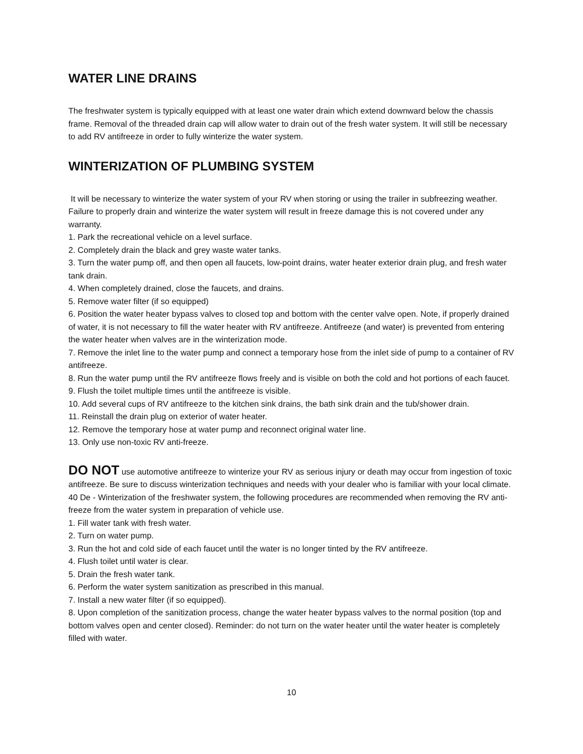WATER LINE DRAINS
The freshwater system is typically equipped with at least one water drain which extend downward below the chassis frame. Removal of the threaded drain cap will allow water to drain out of the fresh water system. It will still be necessary to add RV antifreeze in order to fully winterize the water system.
WINTERIZATION OF PLUMBING SYSTEM
It will be necessary to winterize the water system of your RV when storing or using the trailer in subfreezing weather. Failure to properly drain and winterize the water system will result in freeze damage this is not covered under any warranty.
1. Park the recreational vehicle on a level surface.
2. Completely drain the black and grey waste water tanks.
3. Turn the water pump off, and then open all faucets, low-point drains, water heater exterior drain plug, and fresh water tank drain.
4. When completely drained, close the faucets, and drains.
5. Remove water filter (if so equipped)
6. Position the water heater bypass valves to closed top and bottom with the center valve open. Note, if properly drained of water, it is not necessary to fill the water heater with RV antifreeze. Antifreeze (and water) is prevented from entering the water heater when valves are in the winterization mode.
7. Remove the inlet line to the water pump and connect a temporary hose from the inlet side of pump to a container of RV antifreeze.
8. Run the water pump until the RV antifreeze flows freely and is visible on both the cold and hot portions of each faucet.
9. Flush the toilet multiple times until the antifreeze is visible.
10. Add several cups of RV antifreeze to the kitchen sink drains, the bath sink drain and the tub/shower drain.
11. Reinstall the drain plug on exterior of water heater.
12. Remove the temporary hose at water pump and reconnect original water line.
13. Only use non-toxic RV anti-freeze.
DO NOT use automotive antifreeze to winterize your RV as serious injury or death may occur from ingestion of toxic antifreeze. Be sure to discuss winterization techniques and needs with your dealer who is familiar with your local climate. 40 De - Winterization of the freshwater system, the following procedures are recommended when removing the RV anti-freeze from the water system in preparation of vehicle use.
1. Fill water tank with fresh water.
2. Turn on water pump.
3. Run the hot and cold side of each faucet until the water is no longer tinted by the RV antifreeze.
4. Flush toilet until water is clear.
5. Drain the fresh water tank.
6. Perform the water system sanitization as prescribed in this manual.
7. Install a new water filter (if so equipped).
8. Upon completion of the sanitization process, change the water heater bypass valves to the normal position (top and bottom valves open and center closed). Reminder: do not turn on the water heater until the water heater is completely filled with water.
10